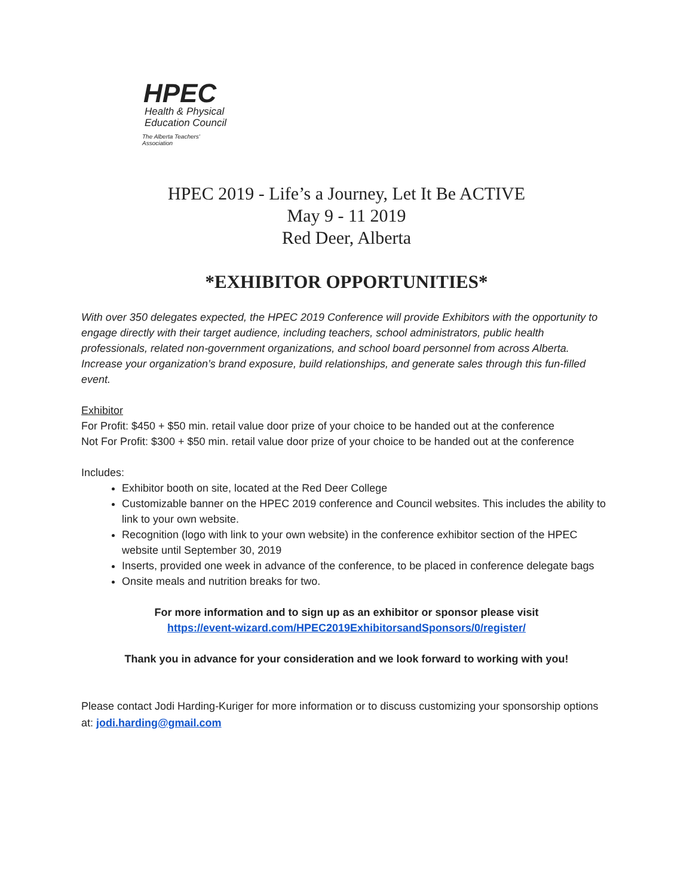HPEC
Health & Physical
Education Council
The Alberta Teachers' Association
HPEC 2019 - Life’s a Journey, Let It Be ACTIVE
May 9 - 11 2019
Red Deer, Alberta
*EXHIBITOR OPPORTUNITIES*
With over 350 delegates expected, the HPEC 2019 Conference will provide Exhibitors with the opportunity to engage directly with their target audience, including teachers, school administrators, public health professionals, related non-government organizations, and school board personnel from across Alberta. Increase your organization’s brand exposure, build relationships, and generate sales through this fun-filled event.
Exhibitor
For Profit: $450 + $50 min. retail value door prize of your choice to be handed out at the conference
Not For Profit: $300 + $50 min. retail value door prize of your choice to be handed out at the conference
Includes:
Exhibitor booth on site, located at the Red Deer College
Customizable banner on the HPEC 2019 conference and Council websites. This includes the ability to link to your own website.
Recognition (logo with link to your own website) in the conference exhibitor section of the HPEC website until September 30, 2019
Inserts, provided one week in advance of the conference, to be placed in conference delegate bags
Onsite meals and nutrition breaks for two.
For more information and to sign up as an exhibitor or sponsor please visit
https://event-wizard.com/HPEC2019ExhibitorsandSponsors/0/register/
Thank you in advance for your consideration and we look forward to working with you!
Please contact Jodi Harding-Kuriger for more information or to discuss customizing your sponsorship options at: jodi.harding@gmail.com